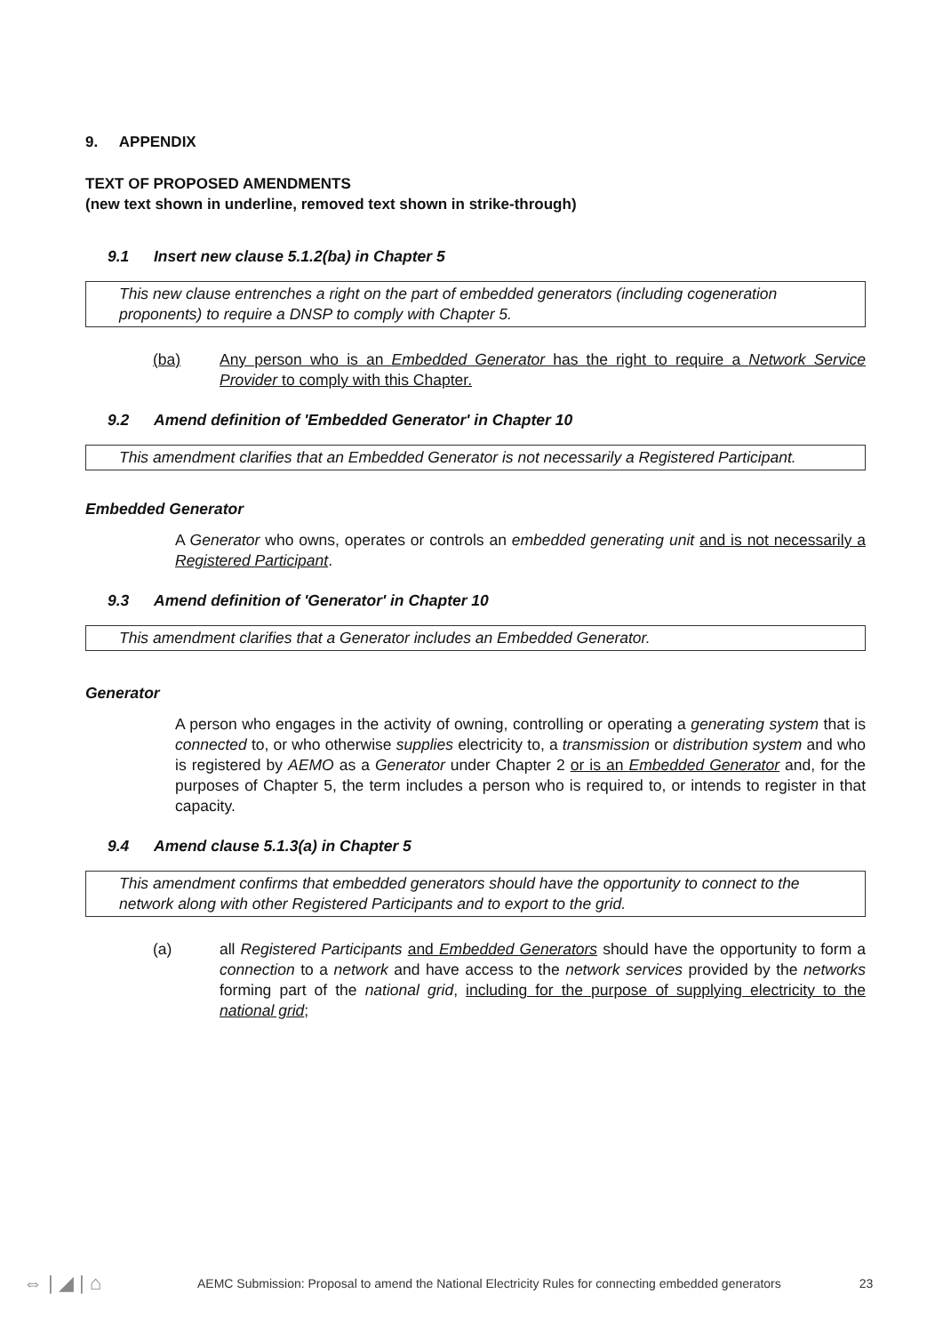9. APPENDIX
TEXT OF PROPOSED AMENDMENTS
(new text shown in underline, removed text shown in strike-through)
9.1 Insert new clause 5.1.2(ba) in Chapter 5
This new clause entrenches a right on the part of embedded generators (including cogeneration proponents) to require a DNSP to comply with Chapter 5.
(ba) Any person who is an Embedded Generator has the right to require a Network Service Provider to comply with this Chapter.
9.2 Amend definition of 'Embedded Generator' in Chapter 10
This amendment clarifies that an Embedded Generator is not necessarily a Registered Participant.
Embedded Generator
A Generator who owns, operates or controls an embedded generating unit and is not necessarily a Registered Participant.
9.3 Amend definition of 'Generator' in Chapter 10
This amendment clarifies that a Generator includes an Embedded Generator.
Generator
A person who engages in the activity of owning, controlling or operating a generating system that is connected to, or who otherwise supplies electricity to, a transmission or distribution system and who is registered by AEMO as a Generator under Chapter 2 or is an Embedded Generator and, for the purposes of Chapter 5, the term includes a person who is required to, or intends to register in that capacity.
9.4 Amend clause 5.1.3(a) in Chapter 5
This amendment confirms that embedded generators should have the opportunity to connect to the network along with other Registered Participants and to export to the grid.
(a) all Registered Participants and Embedded Generators should have the opportunity to form a connection to a network and have access to the network services provided by the networks forming part of the national grid, including for the purpose of supplying electricity to the national grid;
⇔ | ◢ | ⌂ AEMC Submission: Proposal to amend the National Electricity Rules for connecting embedded generators 23